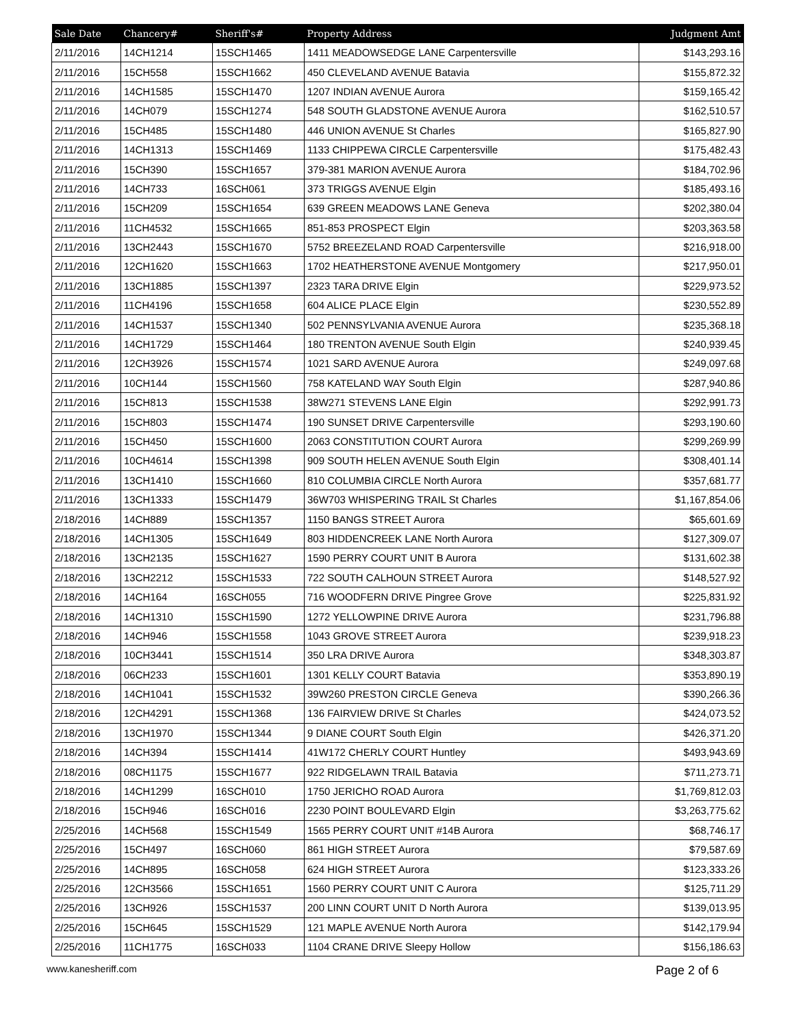| Sale Date | Chancery# | Sheriff's# | Property Address | Judgment Amt |
| --- | --- | --- | --- | --- |
| 2/11/2016 | 14CH1214 | 15SCH1465 | 1411 MEADOWSEDGE LANE Carpentersville | $143,293.16 |
| 2/11/2016 | 15CH558 | 15SCH1662 | 450 CLEVELAND AVENUE Batavia | $155,872.32 |
| 2/11/2016 | 14CH1585 | 15SCH1470 | 1207 INDIAN AVENUE Aurora | $159,165.42 |
| 2/11/2016 | 14CH079 | 15SCH1274 | 548 SOUTH GLADSTONE AVENUE Aurora | $162,510.57 |
| 2/11/2016 | 15CH485 | 15SCH1480 | 446 UNION AVENUE St Charles | $165,827.90 |
| 2/11/2016 | 14CH1313 | 15SCH1469 | 1133 CHIPPEWA CIRCLE Carpentersville | $175,482.43 |
| 2/11/2016 | 15CH390 | 15SCH1657 | 379-381 MARION AVENUE Aurora | $184,702.96 |
| 2/11/2016 | 14CH733 | 16SCH061 | 373 TRIGGS AVENUE Elgin | $185,493.16 |
| 2/11/2016 | 15CH209 | 15SCH1654 | 639 GREEN MEADOWS LANE Geneva | $202,380.04 |
| 2/11/2016 | 11CH4532 | 15SCH1665 | 851-853 PROSPECT Elgin | $203,363.58 |
| 2/11/2016 | 13CH2443 | 15SCH1670 | 5752 BREEZELAND ROAD Carpentersville | $216,918.00 |
| 2/11/2016 | 12CH1620 | 15SCH1663 | 1702 HEATHERSTONE AVENUE Montgomery | $217,950.01 |
| 2/11/2016 | 13CH1885 | 15SCH1397 | 2323 TARA DRIVE Elgin | $229,973.52 |
| 2/11/2016 | 11CH4196 | 15SCH1658 | 604 ALICE PLACE Elgin | $230,552.89 |
| 2/11/2016 | 14CH1537 | 15SCH1340 | 502 PENNSYLVANIA AVENUE Aurora | $235,368.18 |
| 2/11/2016 | 14CH1729 | 15SCH1464 | 180 TRENTON AVENUE South Elgin | $240,939.45 |
| 2/11/2016 | 12CH3926 | 15SCH1574 | 1021 SARD AVENUE Aurora | $249,097.68 |
| 2/11/2016 | 10CH144 | 15SCH1560 | 758 KATELAND WAY South Elgin | $287,940.86 |
| 2/11/2016 | 15CH813 | 15SCH1538 | 38W271 STEVENS LANE Elgin | $292,991.73 |
| 2/11/2016 | 15CH803 | 15SCH1474 | 190 SUNSET DRIVE Carpentersville | $293,190.60 |
| 2/11/2016 | 15CH450 | 15SCH1600 | 2063 CONSTITUTION COURT Aurora | $299,269.99 |
| 2/11/2016 | 10CH4614 | 15SCH1398 | 909 SOUTH HELEN AVENUE South Elgin | $308,401.14 |
| 2/11/2016 | 13CH1410 | 15SCH1660 | 810 COLUMBIA CIRCLE North Aurora | $357,681.77 |
| 2/11/2016 | 13CH1333 | 15SCH1479 | 36W703 WHISPERING TRAIL St Charles | $1,167,854.06 |
| 2/18/2016 | 14CH889 | 15SCH1357 | 1150 BANGS STREET Aurora | $65,601.69 |
| 2/18/2016 | 14CH1305 | 15SCH1649 | 803 HIDDENCREEK LANE North Aurora | $127,309.07 |
| 2/18/2016 | 13CH2135 | 15SCH1627 | 1590 PERRY COURT UNIT B Aurora | $131,602.38 |
| 2/18/2016 | 13CH2212 | 15SCH1533 | 722 SOUTH CALHOUN STREET Aurora | $148,527.92 |
| 2/18/2016 | 14CH164 | 16SCH055 | 716 WOODFERN DRIVE Pingree Grove | $225,831.92 |
| 2/18/2016 | 14CH1310 | 15SCH1590 | 1272 YELLOWPINE DRIVE Aurora | $231,796.88 |
| 2/18/2016 | 14CH946 | 15SCH1558 | 1043 GROVE STREET Aurora | $239,918.23 |
| 2/18/2016 | 10CH3441 | 15SCH1514 | 350 LRA DRIVE Aurora | $348,303.87 |
| 2/18/2016 | 06CH233 | 15SCH1601 | 1301 KELLY COURT Batavia | $353,890.19 |
| 2/18/2016 | 14CH1041 | 15SCH1532 | 39W260 PRESTON CIRCLE Geneva | $390,266.36 |
| 2/18/2016 | 12CH4291 | 15SCH1368 | 136 FAIRVIEW DRIVE St Charles | $424,073.52 |
| 2/18/2016 | 13CH1970 | 15SCH1344 | 9 DIANE COURT South Elgin | $426,371.20 |
| 2/18/2016 | 14CH394 | 15SCH1414 | 41W172 CHERLY COURT Huntley | $493,943.69 |
| 2/18/2016 | 08CH1175 | 15SCH1677 | 922 RIDGELAWN TRAIL Batavia | $711,273.71 |
| 2/18/2016 | 14CH1299 | 16SCH010 | 1750 JERICHO ROAD Aurora | $1,769,812.03 |
| 2/18/2016 | 15CH946 | 16SCH016 | 2230 POINT BOULEVARD Elgin | $3,263,775.62 |
| 2/25/2016 | 14CH568 | 15SCH1549 | 1565 PERRY COURT UNIT #14B Aurora | $68,746.17 |
| 2/25/2016 | 15CH497 | 16SCH060 | 861 HIGH STREET Aurora | $79,587.69 |
| 2/25/2016 | 14CH895 | 16SCH058 | 624 HIGH STREET Aurora | $123,333.26 |
| 2/25/2016 | 12CH3566 | 15SCH1651 | 1560 PERRY COURT UNIT C Aurora | $125,711.29 |
| 2/25/2016 | 13CH926 | 15SCH1537 | 200 LINN COURT UNIT D North Aurora | $139,013.95 |
| 2/25/2016 | 15CH645 | 15SCH1529 | 121 MAPLE AVENUE North Aurora | $142,179.94 |
| 2/25/2016 | 11CH1775 | 16SCH033 | 1104 CRANE DRIVE Sleepy Hollow | $156,186.63 |
www.kanesheriff.com Page 2 of 6